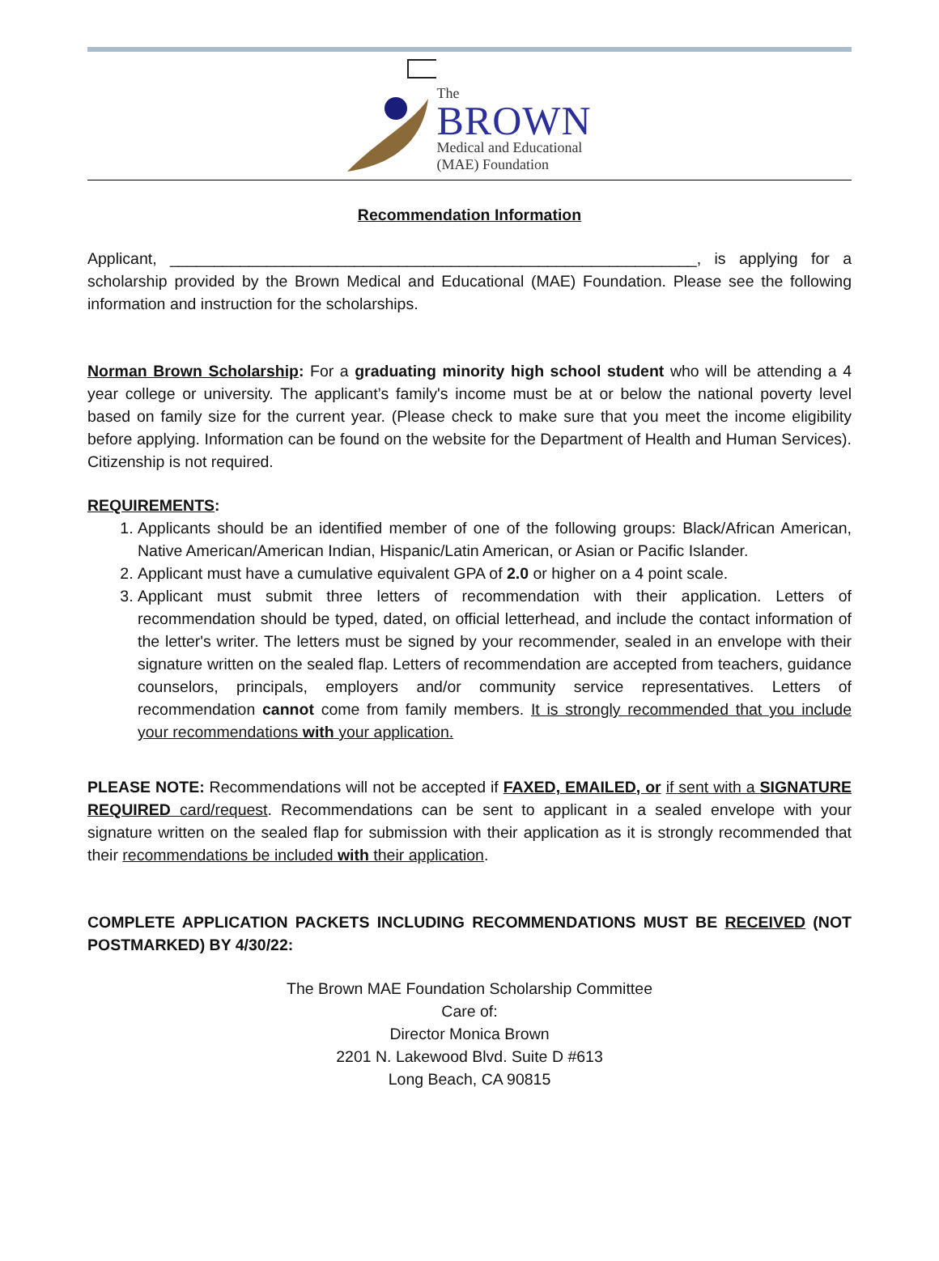The
BROWN
Medical and Educational
(MAE) Foundation
Recommendation Information
Applicant, ____________________________________________________________, is applying for a scholarship provided by the Brown Medical and Educational (MAE) Foundation. Please see the following information and instruction for the scholarships.
Norman Brown Scholarship: For a graduating minority high school student who will be attending a 4 year college or university. The applicant’s family's income must be at or below the national poverty level based on family size for the current year. (Please check to make sure that you meet the income eligibility before applying. Information can be found on the website for the Department of Health and Human Services). Citizenship is not required.
REQUIREMENTS:
1. Applicants should be an identified member of one of the following groups: Black/African American, Native American/American Indian, Hispanic/Latin American, or Asian or Pacific Islander.
2. Applicant must have a cumulative equivalent GPA of 2.0 or higher on a 4 point scale.
3. Applicant must submit three letters of recommendation with their application. Letters of recommendation should be typed, dated, on official letterhead, and include the contact information of the letter's writer. The letters must be signed by your recommender, sealed in an envelope with their signature written on the sealed flap. Letters of recommendation are accepted from teachers, guidance counselors, principals, employers and/or community service representatives. Letters of recommendation cannot come from family members. It is strongly recommended that you include your recommendations with your application.
PLEASE NOTE: Recommendations will not be accepted if FAXED, EMAILED, or if sent with a SIGNATURE REQUIRED card/request. Recommendations can be sent to applicant in a sealed envelope with your signature written on the sealed flap for submission with their application as it is strongly recommended that their recommendations be included with their application.
COMPLETE APPLICATION PACKETS INCLUDING RECOMMENDATIONS MUST BE RECEIVED (NOT POSTMARKED) BY 4/30/22:
The Brown MAE Foundation Scholarship Committee
Care of:
Director Monica Brown
2201 N. Lakewood Blvd. Suite D #613
Long Beach, CA 90815